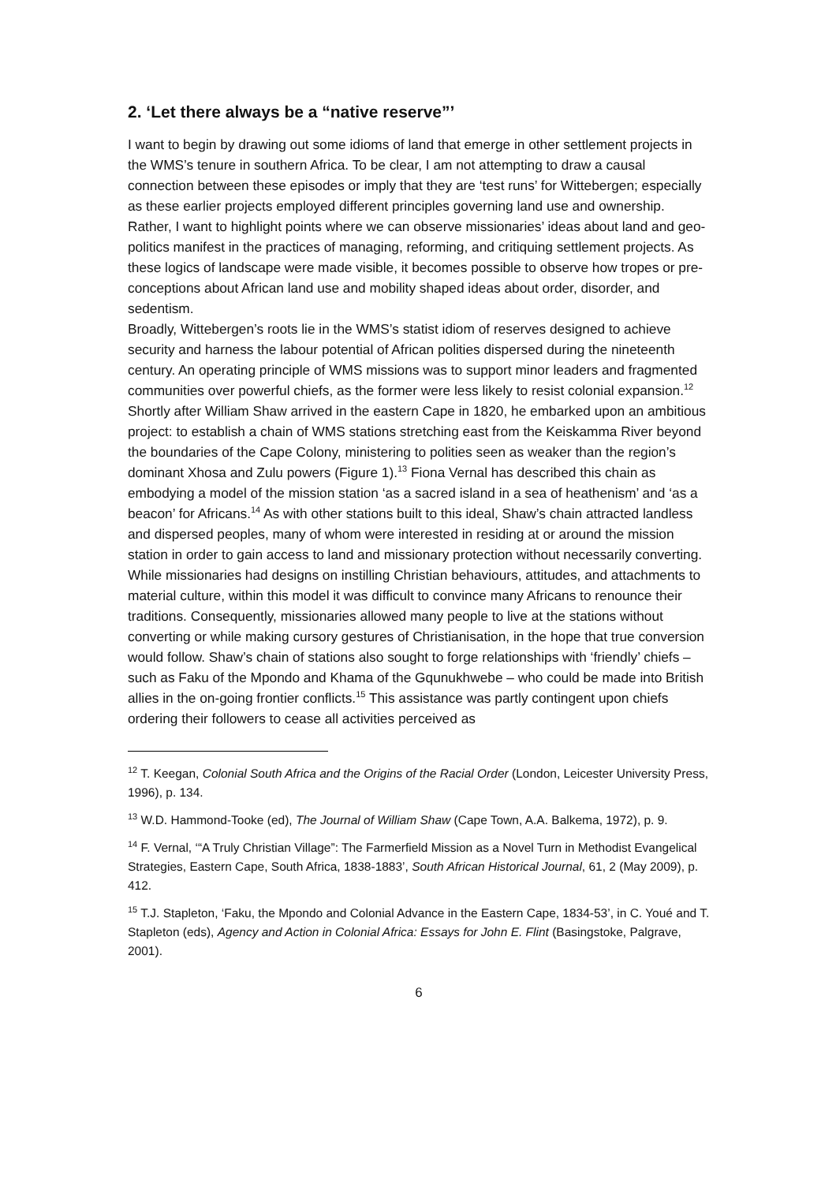2. ‘Let there always be a “native reserve”’
I want to begin by drawing out some idioms of land that emerge in other settlement projects in the WMS’s tenure in southern Africa. To be clear, I am not attempting to draw a causal connection between these episodes or imply that they are ‘test runs’ for Wittebergen; especially as these earlier projects employed different principles governing land use and ownership. Rather, I want to highlight points where we can observe missionaries’ ideas about land and geo-politics manifest in the practices of managing, reforming, and critiquing settlement projects. As these logics of landscape were made visible, it becomes possible to observe how tropes or pre-conceptions about African land use and mobility shaped ideas about order, disorder, and sedentism.
Broadly, Wittebergen’s roots lie in the WMS’s statist idiom of reserves designed to achieve security and harness the labour potential of African polities dispersed during the nineteenth century. An operating principle of WMS missions was to support minor leaders and fragmented communities over powerful chiefs, as the former were less likely to resist colonial expansion.<sup>12</sup>
Shortly after William Shaw arrived in the eastern Cape in 1820, he embarked upon an ambitious project: to establish a chain of WMS stations stretching east from the Keiskamma River beyond the boundaries of the Cape Colony, ministering to polities seen as weaker than the region’s dominant Xhosa and Zulu powers (Figure 1).<sup>13</sup> Fiona Vernal has described this chain as embodying a model of the mission station ‘as a sacred island in a sea of heathenism’ and ‘as a beacon’ for Africans.<sup>14</sup> As with other stations built to this ideal, Shaw’s chain attracted landless and dispersed peoples, many of whom were interested in residing at or around the mission station in order to gain access to land and missionary protection without necessarily converting. While missionaries had designs on instilling Christian behaviours, attitudes, and attachments to material culture, within this model it was difficult to convince many Africans to renounce their traditions. Consequently, missionaries allowed many people to live at the stations without converting or while making cursory gestures of Christianisation, in the hope that true conversion would follow. Shaw’s chain of stations also sought to forge relationships with ‘friendly’ chiefs – such as Faku of the Mpondo and Khama of the Gqunukhwebe – who could be made into British allies in the on-going frontier conflicts.<sup>15</sup> This assistance was partly contingent upon chiefs ordering their followers to cease all activities perceived as
<sup>12</sup> T. Keegan, Colonial South Africa and the Origins of the Racial Order (London, Leicester University Press, 1996), p. 134.
<sup>13</sup> W.D. Hammond-Tooke (ed), The Journal of William Shaw (Cape Town, A.A. Balkema, 1972), p. 9.
<sup>14</sup> F. Vernal, ‘“A Truly Christian Village”: The Farmerfield Mission as a Novel Turn in Methodist Evangelical Strategies, Eastern Cape, South Africa, 1838-1883’, South African Historical Journal, 61, 2 (May 2009), p. 412.
<sup>15</sup> T.J. Stapleton, ‘Faku, the Mpondo and Colonial Advance in the Eastern Cape, 1834-53’, in C. Youé and T. Stapleton (eds), Agency and Action in Colonial Africa: Essays for John E. Flint (Basingstoke, Palgrave, 2001).
6